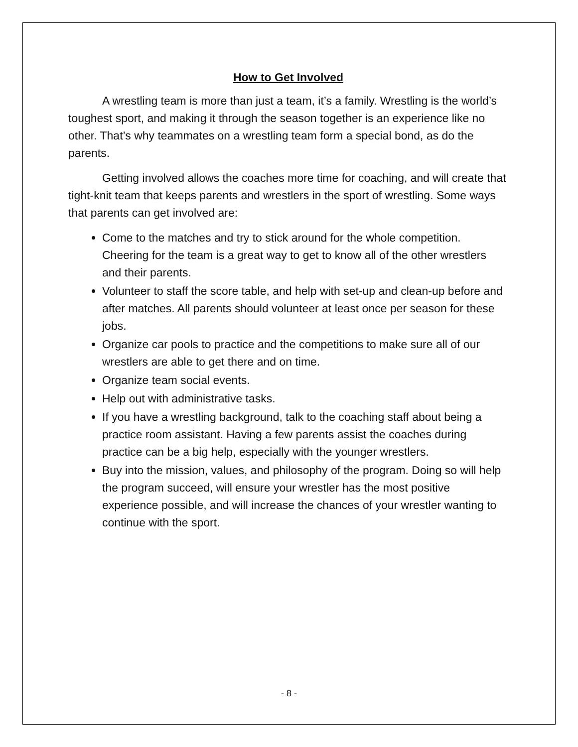How to Get Involved
A wrestling team is more than just a team, it’s a family. Wrestling is the world’s toughest sport, and making it through the season together is an experience like no other. That’s why teammates on a wrestling team form a special bond, as do the parents.
Getting involved allows the coaches more time for coaching, and will create that tight-knit team that keeps parents and wrestlers in the sport of wrestling. Some ways that parents can get involved are:
Come to the matches and try to stick around for the whole competition. Cheering for the team is a great way to get to know all of the other wrestlers and their parents.
Volunteer to staff the score table, and help with set-up and clean-up before and after matches. All parents should volunteer at least once per season for these jobs.
Organize car pools to practice and the competitions to make sure all of our wrestlers are able to get there and on time.
Organize team social events.
Help out with administrative tasks.
If you have a wrestling background, talk to the coaching staff about being a practice room assistant. Having a few parents assist the coaches during practice can be a big help, especially with the younger wrestlers.
Buy into the mission, values, and philosophy of the program. Doing so will help the program succeed, will ensure your wrestler has the most positive experience possible, and will increase the chances of your wrestler wanting to continue with the sport.
- 8 -